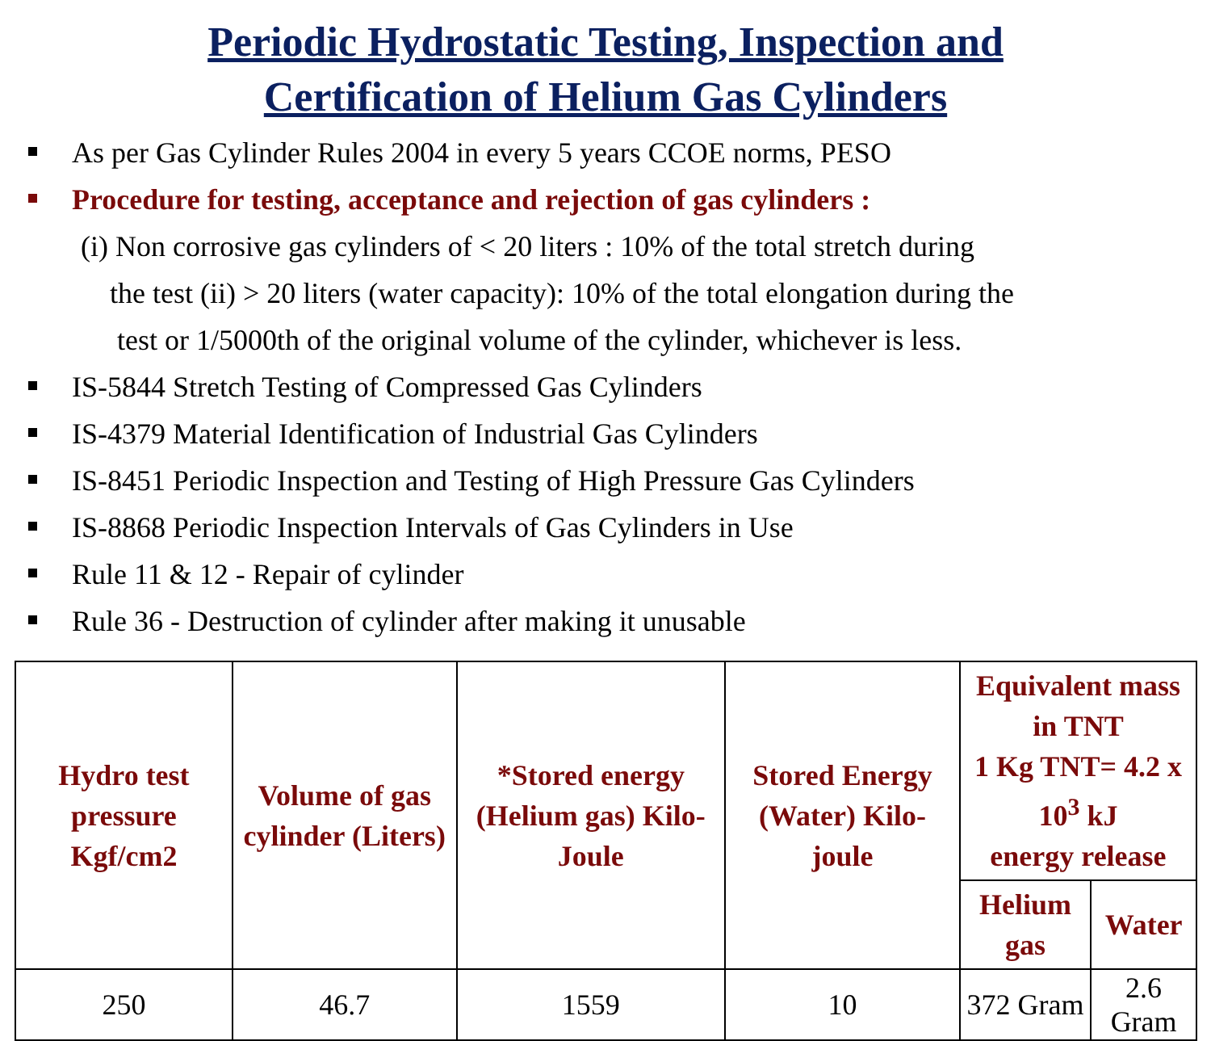Periodic Hydrostatic Testing, Inspection and
Certification of Helium Gas Cylinders
As per Gas Cylinder Rules 2004 in every 5 years CCOE norms, PESO
Procedure for testing, acceptance and rejection of gas cylinders :
(i) Non corrosive gas cylinders of < 20 liters : 10% of the total stretch during
the test (ii) > 20 liters (water capacity): 10% of the total elongation during the
test or 1/5000th of the original volume of the cylinder, whichever is less.
IS-5844 Stretch Testing of Compressed Gas Cylinders
IS-4379 Material Identification of Industrial Gas Cylinders
IS-8451 Periodic Inspection and Testing of High Pressure Gas Cylinders
IS-8868 Periodic Inspection Intervals of Gas Cylinders in Use
Rule 11 & 12 - Repair of cylinder
Rule 36 - Destruction of cylinder after making it unusable
| Hydro test pressure Kgf/cm2 | Volume of gas cylinder (Liters) | *Stored energy (Helium gas) Kilo-Joule | Stored Energy (Water) Kilo-joule | Equivalent mass in TNT 1 Kg TNT= 4.2 x 10<sup>3</sup> kJ energy release | |
| --- | --- | --- | --- | --- | --- |
| | | | | Helium gas | Water |
| 250 | 46.7 | 1559 | 10 | 372 Gram | 2.6 Gram |